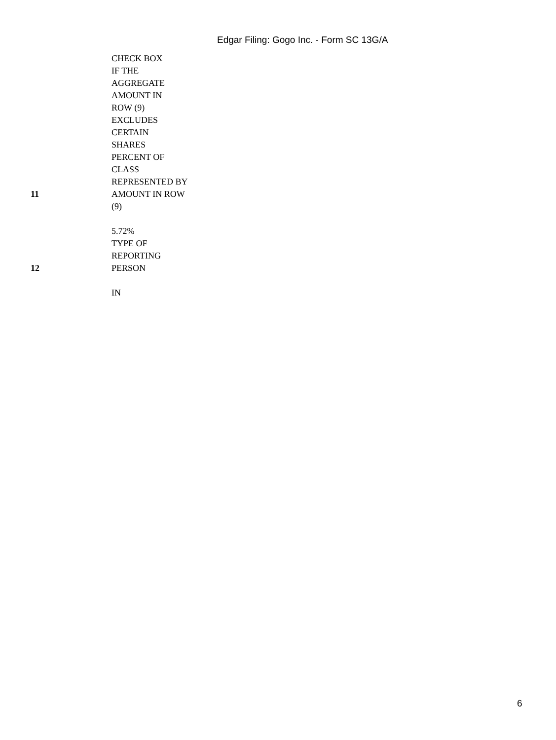Edgar Filing: Gogo Inc. - Form SC 13G/A
| | CHECK BOX IF THE AGGREGATE AMOUNT IN ROW (9) EXCLUDES CERTAIN SHARES |
| 11 | PERCENT OF CLASS REPRESENTED BY AMOUNT IN ROW (9) 5.72% |
| 12 | TYPE OF REPORTING PERSON |
| | IN |
6